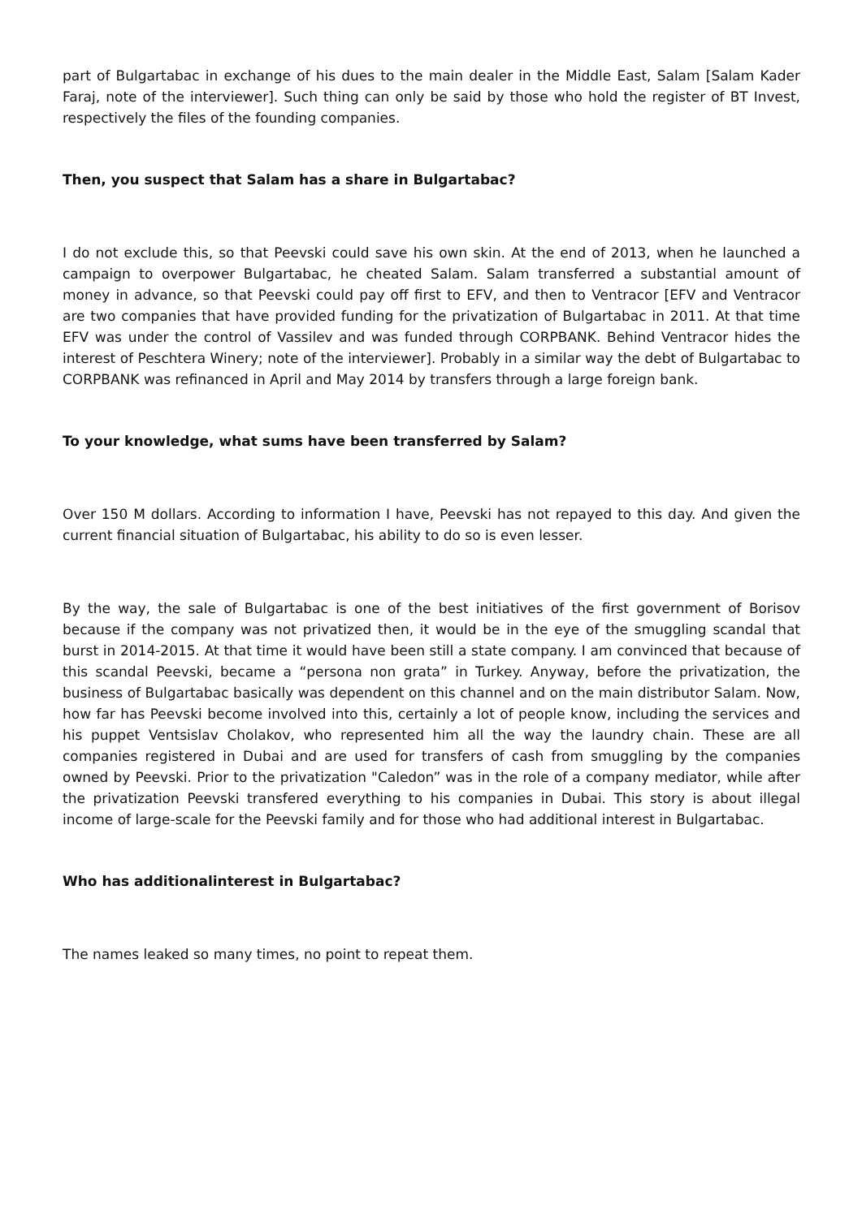part of Bulgartabac in exchange of his dues to the main dealer in the Middle East, Salam [Salam Kader Faraj, note of the interviewer]. Such thing can only be said by those who hold the register of BT Invest, respectively the files of the founding companies.
Then, you suspect that Salam has a share in Bulgartabac?
I do not exclude this, so that Peevski could save his own skin. At the end of 2013, when he launched a campaign to overpower Bulgartabac, he cheated Salam. Salam transferred a substantial amount of money in advance, so that Peevski could pay off first to EFV, and then to Ventracor [EFV and Ventracor are two companies that have provided funding for the privatization of Bulgartabac in 2011. At that time EFV was under the control of Vassilev and was funded through CORPBANK. Behind Ventracor hides the interest of Peschtera Winery; note of the interviewer]. Probably in a similar way the debt of Bulgartabac to CORPBANK was refinanced in April and May 2014 by transfers through a large foreign bank.
To your knowledge, what sums have been transferred by Salam?
Over 150 M dollars. According to information I have, Peevski has not repayed to this day. And given the current financial situation of Bulgartabac, his ability to do so is even lesser.
By the way, the sale of Bulgartabac is one of the best initiatives of the first government of Borisov because if the company was not privatized then, it would be in the eye of the smuggling scandal that burst in 2014-2015. At that time it would have been still a state company. I am convinced that because of this scandal Peevski, became a “persona non grata” in Turkey. Anyway, before the privatization, the business of Bulgartabac basically was dependent on this channel and on the main distributor Salam. Now, how far has Peevski become involved into this, certainly a lot of people know, including the services and his puppet Ventsislav Cholakov, who represented him all the way the laundry chain. These are all companies registered in Dubai and are used for transfers of cash from smuggling by the companies owned by Peevski. Prior to the privatization "Caledon” was in the role of a company mediator, while after the privatization Peevski transfered everything to his companies in Dubai. This story is about illegal income of large-scale for the Peevski family and for those who had additional interest in Bulgartabac.
Who has additionalinterest in Bulgartabac?
The names leaked so many times, no point to repeat them.